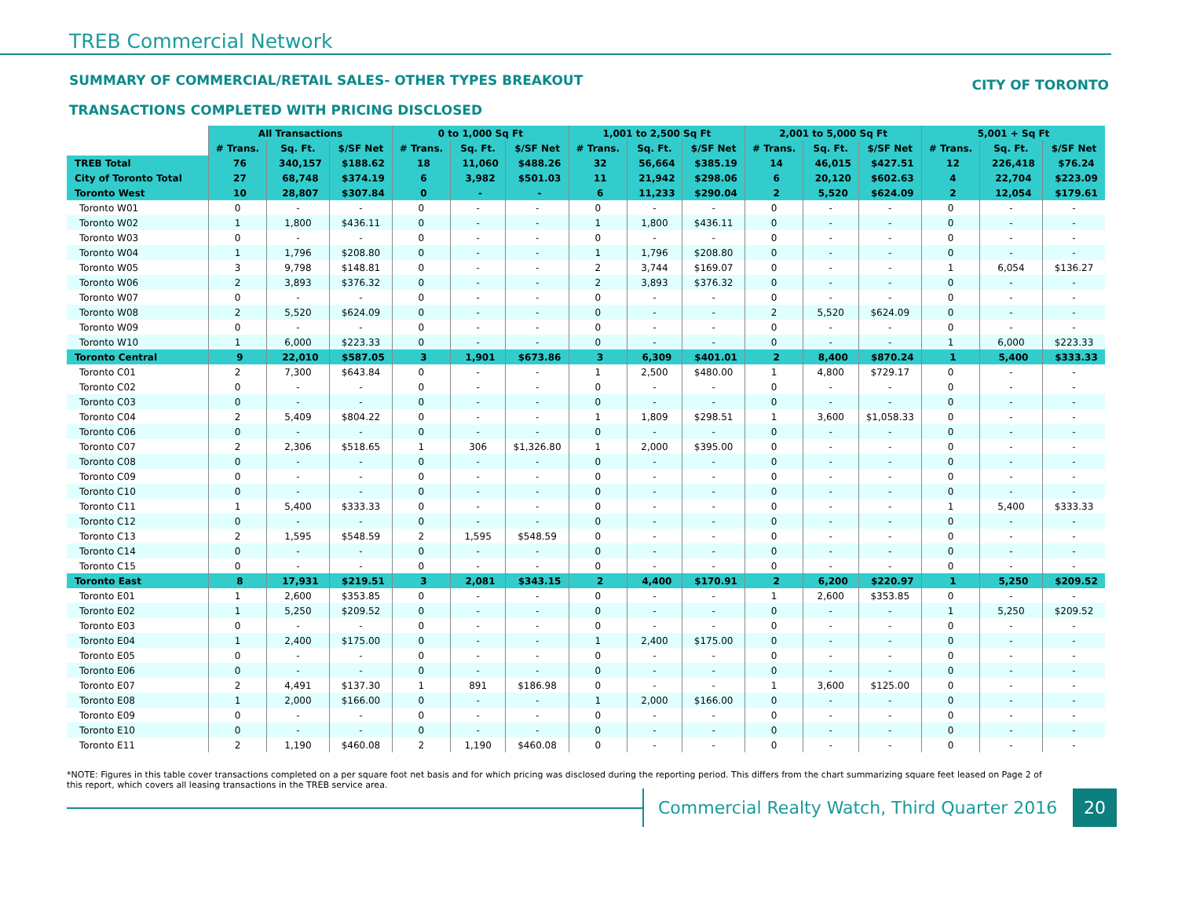TREB Commercial Network
SUMMARY OF COMMERCIAL/RETAIL SALES- OTHER TYPES BREAKOUT
CITY OF TORONTO
TRANSACTIONS COMPLETED WITH PRICING DISCLOSED
| | All Transactions | | | 0 to 1,000 Sq Ft | | | 1,001 to 2,500 Sq Ft | | | 2,001 to 5,000 Sq Ft | | | 5,001 + Sq Ft | | |
| | # Trans. | Sq. Ft. | $/SF Net | # Trans. | Sq. Ft. | $/SF Net | # Trans. | Sq. Ft. | $/SF Net | # Trans. | Sq. Ft. | $/SF Net | # Trans. | Sq. Ft. | $/SF Net |
| TREB Total | 76 | 340,157 | $188.62 | 18 | 11,060 | $488.26 | 32 | 56,664 | $385.19 | 14 | 46,015 | $427.51 | 12 | 226,418 | $76.24 |
| City of Toronto Total | 27 | 68,748 | $374.19 | 6 | 3,982 | $501.03 | 11 | 21,942 | $298.06 | 6 | 20,120 | $602.63 | 4 | 22,704 | $223.09 |
| Toronto West | 10 | 28,807 | $307.84 | 0 | - | - | 6 | 11,233 | $290.04 | 2 | 5,520 | $624.09 | 2 | 12,054 | $179.61 |
| Toronto W01 | 0 | - | - | 0 | - | - | 0 | - | - | 0 | - | - | 0 | - | - |
| Toronto W02 | 1 | 1,800 | $436.11 | 0 | - | - | 1 | 1,800 | $436.11 | 0 | - | - | 0 | - | - |
| Toronto W03 | 0 | - | - | 0 | - | - | 0 | - | - | 0 | - | - | 0 | - | - |
| Toronto W04 | 1 | 1,796 | $208.80 | 0 | - | - | 1 | 1,796 | $208.80 | 0 | - | - | 0 | - | - |
| Toronto W05 | 3 | 9,798 | $148.81 | 0 | - | - | 2 | 3,744 | $169.07 | 0 | - | - | 1 | 6,054 | $136.27 |
| Toronto W06 | 2 | 3,893 | $376.32 | 0 | - | - | 2 | 3,893 | $376.32 | 0 | - | - | 0 | - | - |
| Toronto W07 | 0 | - | - | 0 | - | - | 0 | - | - | 0 | - | - | 0 | - | - |
| Toronto W08 | 2 | 5,520 | $624.09 | 0 | - | - | 0 | - | - | 2 | 5,520 | $624.09 | 0 | - | - |
| Toronto W09 | 0 | - | - | 0 | - | - | 0 | - | - | 0 | - | - | 0 | - | - |
| Toronto W10 | 1 | 6,000 | $223.33 | 0 | - | - | 0 | - | - | 0 | - | - | 1 | 6,000 | $223.33 |
| Toronto Central | 9 | 22,010 | $587.05 | 3 | 1,901 | $673.86 | 3 | 6,309 | $401.01 | 2 | 8,400 | $870.24 | 1 | 5,400 | $333.33 |
| Toronto C01 | 2 | 7,300 | $643.84 | 0 | - | - | 1 | 2,500 | $480.00 | 1 | 4,800 | $729.17 | 0 | - | - |
| Toronto C02 | 0 | - | - | 0 | - | - | 0 | - | - | 0 | - | - | 0 | - | - |
| Toronto C03 | 0 | - | - | 0 | - | - | 0 | - | - | 0 | - | - | 0 | - | - |
| Toronto C04 | 2 | 5,409 | $804.22 | 0 | - | - | 1 | 1,809 | $298.51 | 1 | 3,600 | $1,058.33 | 0 | - | - |
| Toronto C06 | 0 | - | - | 0 | - | - | 0 | - | - | 0 | - | - | 0 | - | - |
| Toronto C07 | 2 | 2,306 | $518.65 | 1 | 306 | $1,326.80 | 1 | 2,000 | $395.00 | 0 | - | - | 0 | - | - |
| Toronto C08 | 0 | - | - | 0 | - | - | 0 | - | - | 0 | - | - | 0 | - | - |
| Toronto C09 | 0 | - | - | 0 | - | - | 0 | - | - | 0 | - | - | 0 | - | - |
| Toronto C10 | 0 | - | - | 0 | - | - | 0 | - | - | 0 | - | - | 0 | - | - |
| Toronto C11 | 1 | 5,400 | $333.33 | 0 | - | - | 0 | - | - | 0 | - | - | 1 | 5,400 | $333.33 |
| Toronto C12 | 0 | - | - | 0 | - | - | 0 | - | - | 0 | - | - | 0 | - | - |
| Toronto C13 | 2 | 1,595 | $548.59 | 2 | 1,595 | $548.59 | 0 | - | - | 0 | - | - | 0 | - | - |
| Toronto C14 | 0 | - | - | 0 | - | - | 0 | - | - | 0 | - | - | 0 | - | - |
| Toronto C15 | 0 | - | - | 0 | - | - | 0 | - | - | 0 | - | - | 0 | - | - |
| Toronto East | 8 | 17,931 | $219.51 | 3 | 2,081 | $343.15 | 2 | 4,400 | $170.91 | 2 | 6,200 | $220.97 | 1 | 5,250 | $209.52 |
| Toronto E01 | 1 | 2,600 | $353.85 | 0 | - | - | 0 | - | - | 1 | 2,600 | $353.85 | 0 | - | - |
| Toronto E02 | 1 | 5,250 | $209.52 | 0 | - | - | 0 | - | - | 0 | - | - | 1 | 5,250 | $209.52 |
| Toronto E03 | 0 | - | - | 0 | - | - | 0 | - | - | 0 | - | - | 0 | - | - |
| Toronto E04 | 1 | 2,400 | $175.00 | 0 | - | - | 1 | 2,400 | $175.00 | 0 | - | - | 0 | - | - |
| Toronto E05 | 0 | - | - | 0 | - | - | 0 | - | - | 0 | - | - | 0 | - | - |
| Toronto E06 | 0 | - | - | 0 | - | - | 0 | - | - | 0 | - | - | 0 | - | - |
| Toronto E07 | 2 | 4,491 | $137.30 | 1 | 891 | $186.98 | 0 | - | - | 1 | 3,600 | $125.00 | 0 | - | - |
| Toronto E08 | 1 | 2,000 | $166.00 | 0 | - | - | 1 | 2,000 | $166.00 | 0 | - | - | 0 | - | - |
| Toronto E09 | 0 | - | - | 0 | - | - | 0 | - | - | 0 | - | - | 0 | - | - |
| Toronto E10 | 0 | - | - | 0 | - | - | 0 | - | - | 0 | - | - | 0 | - | - |
| Toronto E11 | 2 | 1,190 | $460.08 | 2 | 1,190 | $460.08 | 0 | - | - | 0 | - | - | 0 | - | - |
*NOTE: Figures in this table cover transactions completed on a per square foot net basis and for which pricing was disclosed during the reporting period. This differs from the chart summarizing square feet leased on Page 2 of this report, which covers all leasing transactions in the TREB service area.
Commercial Realty Watch, Third Quarter 2016
20